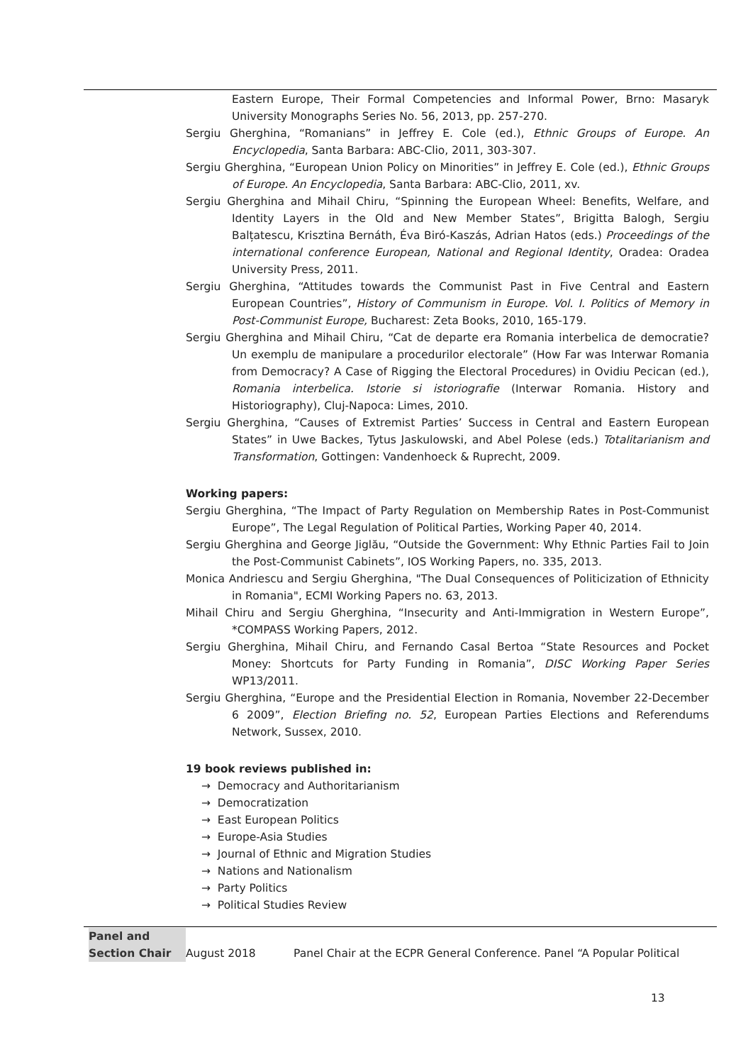Eastern Europe, Their Formal Competencies and Informal Power, Brno: Masaryk University Monographs Series No. 56, 2013, pp. 257-270.
Sergiu Gherghina, “Romanians” in Jeffrey E. Cole (ed.), Ethnic Groups of Europe. An Encyclopedia, Santa Barbara: ABC-Clio, 2011, 303-307.
Sergiu Gherghina, “European Union Policy on Minorities” in Jeffrey E. Cole (ed.), Ethnic Groups of Europe. An Encyclopedia, Santa Barbara: ABC-Clio, 2011, xv.
Sergiu Gherghina and Mihail Chiru, “Spinning the European Wheel: Benefits, Welfare, and Identity Layers in the Old and New Member States”, Brigitta Balogh, Sergiu Balțatescu, Krisztina Bernáth, Éva Biró-Kaszás, Adrian Hatos (eds.) Proceedings of the international conference European, National and Regional Identity, Oradea: Oradea University Press, 2011.
Sergiu Gherghina, “Attitudes towards the Communist Past in Five Central and Eastern European Countries”, History of Communism in Europe. Vol. I. Politics of Memory in Post-Communist Europe, Bucharest: Zeta Books, 2010, 165-179.
Sergiu Gherghina and Mihail Chiru, “Cat de departe era Romania interbelica de democratie? Un exemplu de manipulare a procedurilor electorale” (How Far was Interwar Romania from Democracy? A Case of Rigging the Electoral Procedures) in Ovidiu Pecican (ed.), Romania interbelica. Istorie si istoriografie (Interwar Romania. History and Historiography), Cluj-Napoca: Limes, 2010.
Sergiu Gherghina, “Causes of Extremist Parties’ Success in Central and Eastern European States” in Uwe Backes, Tytus Jaskulowski, and Abel Polese (eds.) Totalitarianism and Transformation, Gottingen: Vandenhoeck & Ruprecht, 2009.
Working papers:
Sergiu Gherghina, “The Impact of Party Regulation on Membership Rates in Post-Communist Europe”, The Legal Regulation of Political Parties, Working Paper 40, 2014.
Sergiu Gherghina and George Jiglău, “Outside the Government: Why Ethnic Parties Fail to Join the Post-Communist Cabinets”, IOS Working Papers, no. 335, 2013.
Monica Andriescu and Sergiu Gherghina, "The Dual Consequences of Politicization of Ethnicity in Romania", ECMI Working Papers no. 63, 2013.
Mihail Chiru and Sergiu Gherghina, “Insecurity and Anti-Immigration in Western Europe”, *COMPASS Working Papers, 2012.
Sergiu Gherghina, Mihail Chiru, and Fernando Casal Bertoa “State Resources and Pocket Money: Shortcuts for Party Funding in Romania”, DISC Working Paper Series WP13/2011.
Sergiu Gherghina, “Europe and the Presidential Election in Romania, November 22-December 6 2009”, Election Briefing no. 52, European Parties Elections and Referendums Network, Sussex, 2010.
19 book reviews published in:
→ Democracy and Authoritarianism
→ Democratization
→ East European Politics
→ Europe-Asia Studies
→ Journal of Ethnic and Migration Studies
→ Nations and Nationalism
→ Party Politics
→ Political Studies Review
Panel and Section Chair
August 2018 Panel Chair at the ECPR General Conference. Panel “A Popular Political
13